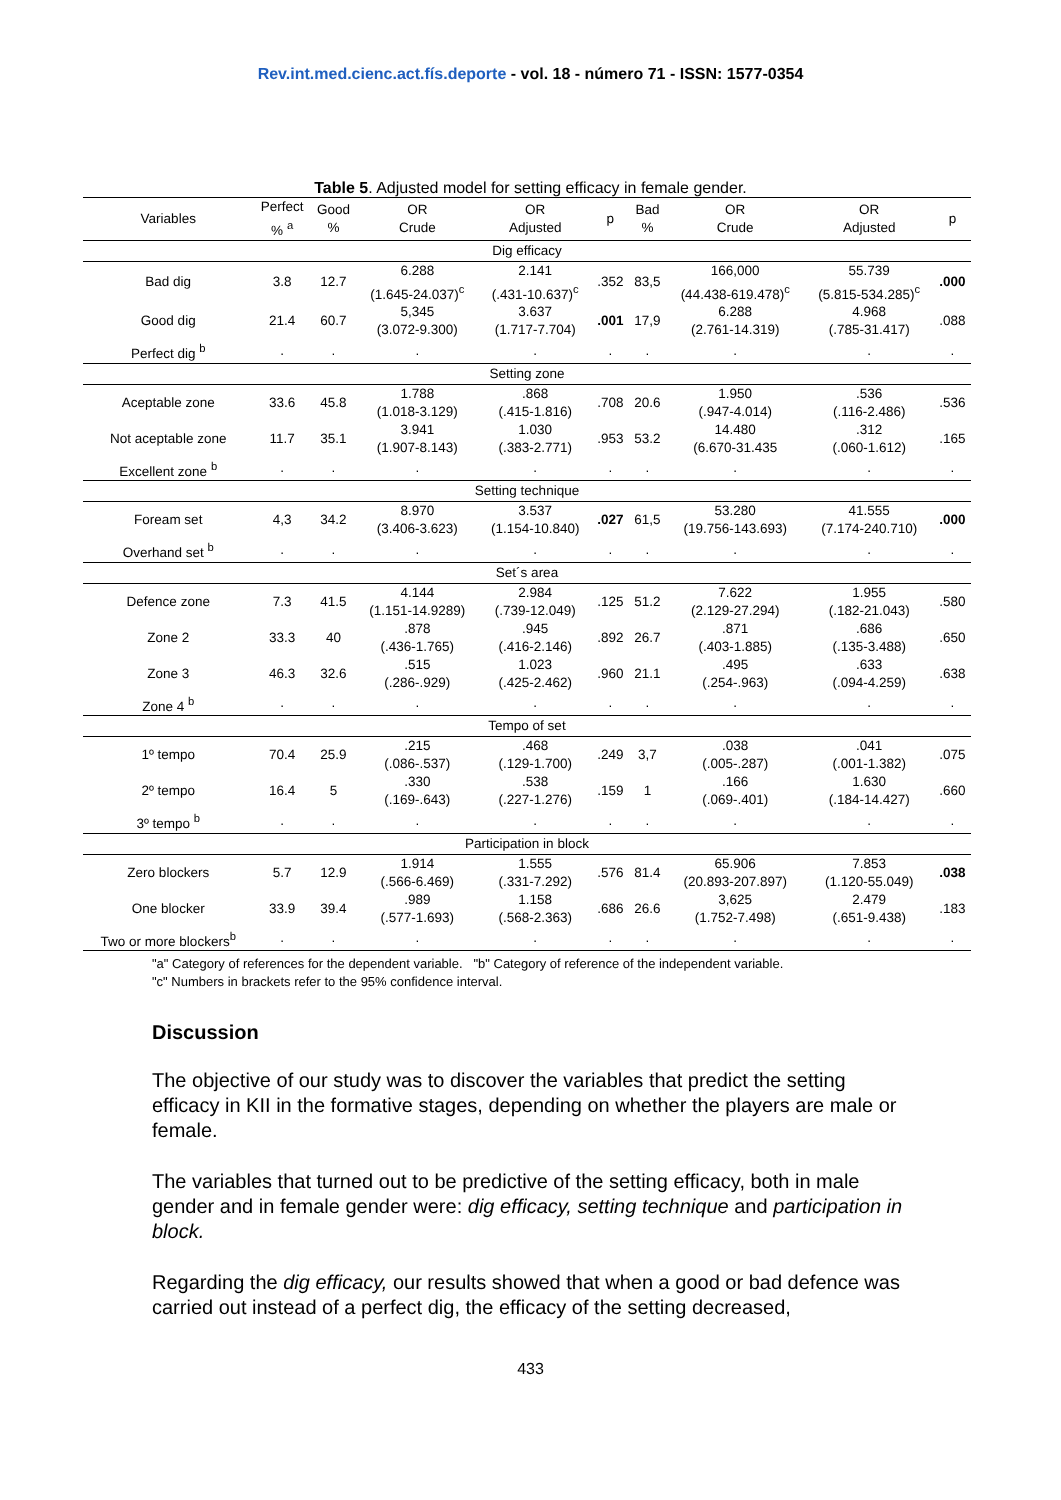Rev.int.med.cienc.act.fís.deporte - vol. 18 - número 71 - ISSN: 1577-0354
Table 5. Adjusted model for setting efficacy in female gender.
| Variables | Perfect % <sup>a</sup> | Good % | OR Crude | OR Adjusted | p | Bad % | OR Crude | OR Adjusted | p |
| --- | --- | --- | --- | --- | --- | --- | --- | --- | --- |
| Dig efficacy | | | | | | | | | |
| Bad dig | 3.8 | 12.7 | 6.288 (1.645-24.037)<sup>c</sup> | 2.141 (.431-10.637)<sup>c</sup> | .352 | 83,5 | 166,000 (44.438-619.478)<sup>c</sup> | 55.739 (5.815-534.285)<sup>c</sup> | .000 |
| Good dig | 21.4 | 60.7 | 5,345 (3.072-9.300) | 3.637 (1.717-7.704) | .001 | 17,9 | 6.288 (2.761-14.319) | 4.968 (.785-31.417) | .088 |
| Perfect dig <sup>b</sup> | . | . | . | . | . | . | . | . | . |
| Setting zone | | | | | | | | | |
| Aceptable zone | 33.6 | 45.8 | 1.788 (1.018-3.129) | .868 (.415-1.816) | .708 | 20.6 | 1.950 (.947-4.014) | .536 (.116-2.486) | .536 |
| Not aceptable zone | 11.7 | 35.1 | 3.941 (1.907-8.143) | 1.030 (.383-2.771) | .953 | 53.2 | 14.480 (6.670-31.435 | .312 (.060-1.612) | .165 |
| Excellent zone <sup>b</sup> | . | . | . | . | . | . | . | . | . |
| Setting technique | | | | | | | | | |
| Foream set | 4,3 | 34.2 | 8.970 (3.406-3.623) | 3.537 (1.154-10.840) | .027 | 61,5 | 53.280 (19.756-143.693) | 41.555 (7.174-240.710) | .000 |
| Overhand set <sup>b</sup> | . | . | . | . | . | . | . | . | . |
| Set´s area | | | | | | | | | |
| Defence zone | 7.3 | 41.5 | 4.144 (1.151-14.9289) | 2.984 (.739-12.049) | .125 | 51.2 | 7.622 (2.129-27.294) | 1.955 (.182-21.043) | .580 |
| Zone 2 | 33.3 | 40 | .878 (.436-1.765) | .945 (.416-2.146) | .892 | 26.7 | .871 (.403-1.885) | .686 (.135-3.488) | .650 |
| Zone 3 | 46.3 | 32.6 | .515 (.286-.929) | 1.023 (.425-2.462) | .960 | 21.1 | .495 (.254-.963) | .633 (.094-4.259) | .638 |
| Zone 4 <sup>b</sup> | . | . | . | . | . | . | . | . | . |
| Tempo of set | | | | | | | | | |
| 1º tempo | 70.4 | 25.9 | .215 (.086-.537) | .468 (.129-1.700) | .249 | 3,7 | .038 (.005-.287) | .041 (.001-1.382) | .075 |
| 2º tempo | 16.4 | 5 | .330 (.169-.643) | .538 (.227-1.276) | .159 | 1 | .166 (.069-.401) | 1.630 (.184-14.427) | .660 |
| 3º tempo <sup>b</sup> | . | . | . | . | . | . | . | . | . |
| Participation in block | | | | | | | | | |
| Zero blockers | 5.7 | 12.9 | 1.914 (.566-6.469) | 1.555 (.331-7.292) | .576 | 81.4 | 65.906 (20.893-207.897) | 7.853 (1.120-55.049) | .038 |
| One blocker | 33.9 | 39.4 | .989 (.577-1.693) | 1.158 (.568-2.363) | .686 | 26.6 | 3,625 (1.752-7.498) | 2.479 (.651-9.438) | .183 |
| Two or more blockers<sup>b</sup> | . | . | . | . | . | . | . | . | . |
"a" Category of references for the dependent variable. "b" Category of reference of the independent variable.
"c" Numbers in brackets refer to the 95% confidence interval.
Discussion
The objective of our study was to discover the variables that predict the setting efficacy in KII in the formative stages, depending on whether the players are male or female.
The variables that turned out to be predictive of the setting efficacy, both in male gender and in female gender were: dig efficacy, setting technique and participation in block.
Regarding the dig efficacy, our results showed that when a good or bad defence was carried out instead of a perfect dig, the efficacy of the setting decreased,
433